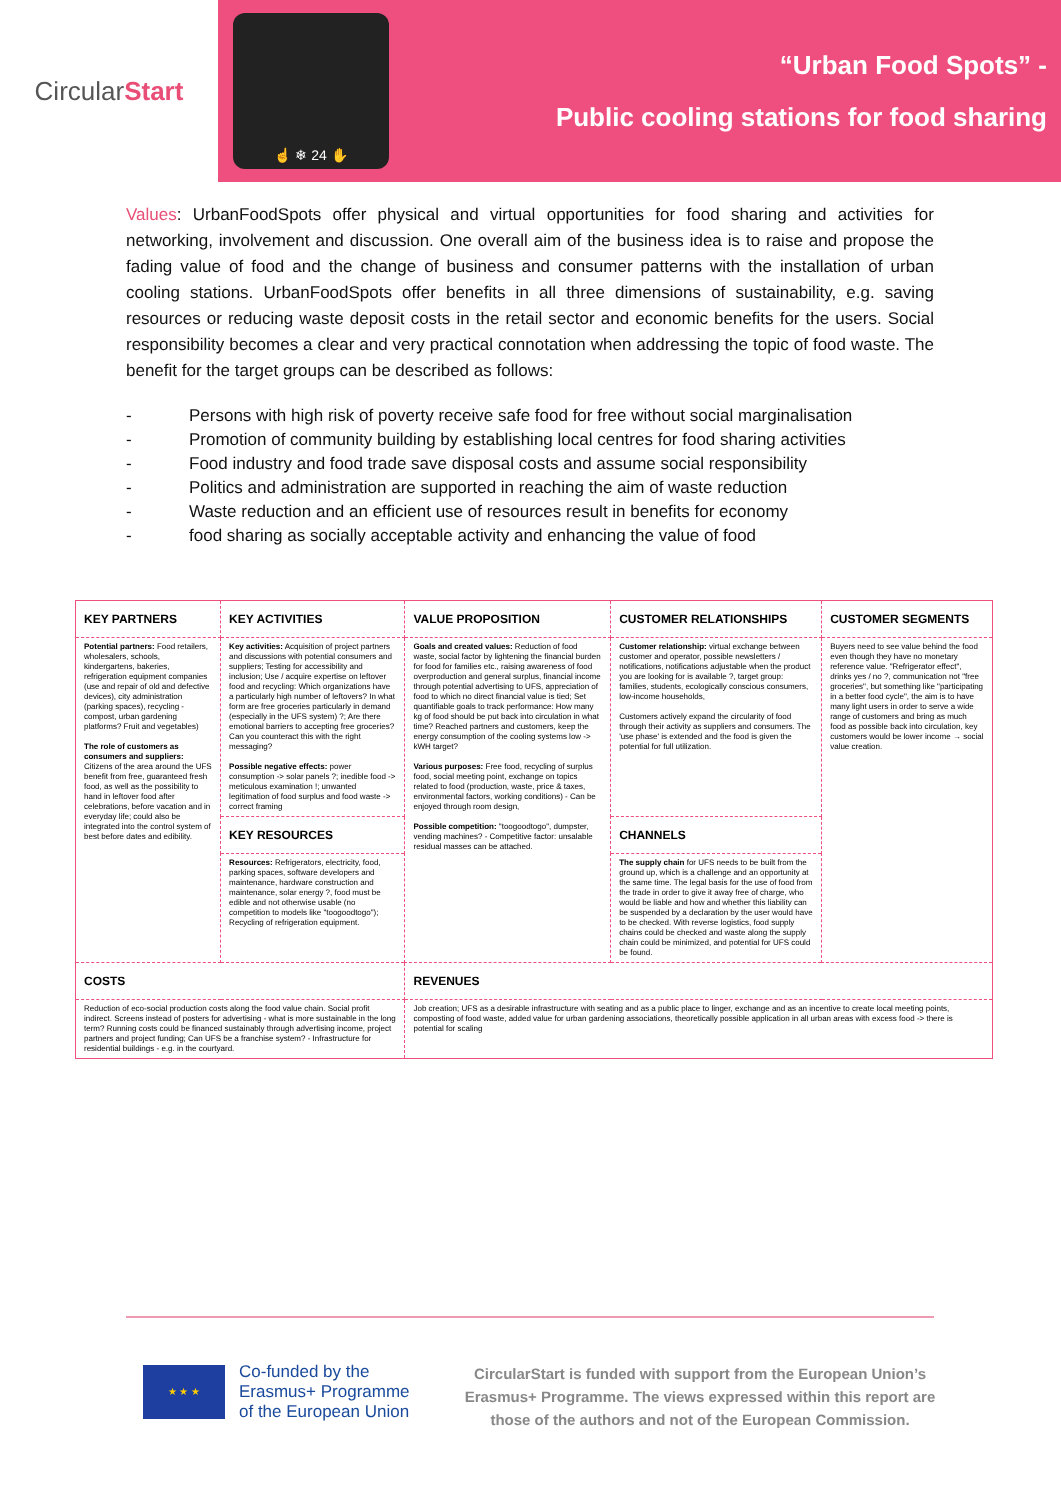Circular Start
☝ ❄ 24 ✋
“Urban Food Spots” -
Public cooling stations for food sharing
Values: UrbanFoodSpots offer physical and virtual opportunities for food sharing and activities for networking, involvement and discussion. One overall aim of the business idea is to raise and propose the fading value of food and the change of business and consumer patterns with the installation of urban cooling stations. UrbanFoodSpots offer benefits in all three dimensions of sustainability, e.g. saving resources or reducing waste deposit costs in the retail sector and economic benefits for the users. Social responsibility becomes a clear and very practical connotation when addressing the topic of food waste. The benefit for the target groups can be described as follows:
- Persons with high risk of poverty receive safe food for free without social marginalisation
- Promotion of community building by establishing local centres for food sharing activities
- Food industry and food trade save disposal costs and assume social responsibility
- Politics and administration are supported in reaching the aim of waste reduction
- Waste reduction and an efficient use of resources result in benefits for economy
- food sharing as socially acceptable activity and enhancing the value of food
| KEY PARTNERS | KEY ACTIVITIES | VALUE PROPOSITION | CUSTOMER RELATIONSHIPS | CUSTOMER SEGMENTS |
| --- | --- | --- | --- | --- |
| Potential partners: Food retailers, wholesalers, schools, kindergartens, bakeries, refrigeration equipment companies (use and repair of old and defective devices), city administration (parking spaces), recycling - compost, urban gardening platforms? Fruit and vegetables) The role of customers as consumers and suppliers: Citizens of the area around the UFS benefit from free, guaranteed fresh food, as well as the possibility to hand in leftover food after celebrations, before vacation and in everyday life; could also be integrated into the control system of best before dates and edibility. | Key activities: Acquisition of project partners and discussions with potential consumers and suppliers; Testing for accessibility and inclusion; Use / acquire expertise on leftover food and recycling: Which organizations have a particularly high number of leftovers? In what form are free groceries particularly in demand (especially in the UFS system) ?; Are there emotional barriers to accepting free groceries? Can you counteract this with the right messaging? Possible negative effects: power consumption -> solar panels ?; inedible food -> meticulous examination !; unwanted legitimation of food surplus and food waste -> correct framing | Goals and created values: Reduction of food waste, social factor by lightening the financial burden for food for families etc., raising awareness of food overproduction and general surplus, financial income through potential advertising to UFS, appreciation of food to which no direct financial value is tied; Set quantifiable goals to track performance: How many kg of food should be put back into circulation in what time? Reached partners and customers, keep the energy consumption of the cooling systems low -> kWH target? Various purposes: Free food, recycling of surplus food, social meeting point, exchange on topics related to food (production, waste, price & taxes, environmental factors, working conditions) - Can be enjoyed through room design, Possible competition: "toogoodtogo", dumpster, vending machines? - Competitive factor: unsalable residual masses can be attached. | Customer relationship: virtual exchange between customer and operator, possible newsletters / notifications, notifications adjustable when the product you are looking for is available ?, target group: families, students, ecologically conscious consumers, low-income households, Customers actively expand the circularity of food through their activity as suppliers and consumers. The 'use phase' is extended and the food is given the potential for full utilization. | Buyers need to see value behind the food even though they have no monetary reference value. "Refrigerator effect", drinks yes / no ?, communication not "free groceries", but something like "participating in a better food cycle", the aim is to have many light users in order to serve a wide range of customers and bring as much food as possible back into circulation, key customers would be lower income → social value creation. |
| | KEY RESOURCES | | CHANNELS | |
| | Resources: Refrigerators, electricity, food, parking spaces, software developers and maintenance, hardware construction and maintenance, solar energy ?, food must be edible and not otherwise usable (no competition to models like "toogoodtogo"); Recycling of refrigeration equipment. | | The supply chain for UFS needs to be built from the ground up, which is a challenge and an opportunity at the same time. The legal basis for the use of food from the trade in order to give it away free of charge, who would be liable and how and whether this liability can be suspended by a declaration by the user would have to be checked. With reverse logistics, food supply chains could be checked and waste along the supply chain could be minimized, and potential for UFS could be found. | |
| COSTS | | REVENUES | | |
| Reduction of eco-social production costs along the food value chain. Social profit indirect. Screens instead of posters for advertising - what is more sustainable in the long term? Running costs could be financed sustainably through advertising income, project partners and project funding; Can UFS be a franchise system? - Infrastructure for residential buildings - e.g. in the courtyard. | | Job creation; UFS as a desirable infrastructure with seating and as a public place to linger, exchange and as an incentive to create local meeting points, composting of food waste, added value for urban gardening associations, theoretically possible application in all urban areas with excess food -> there is potential for scaling | | |
★ ★ ★
Co-funded by the
Erasmus+ Programme
of the European Union
CircularStart is funded with support from the European Union’s Erasmus+ Programme. The views expressed within this report are those of the authors and not of the European Commission.